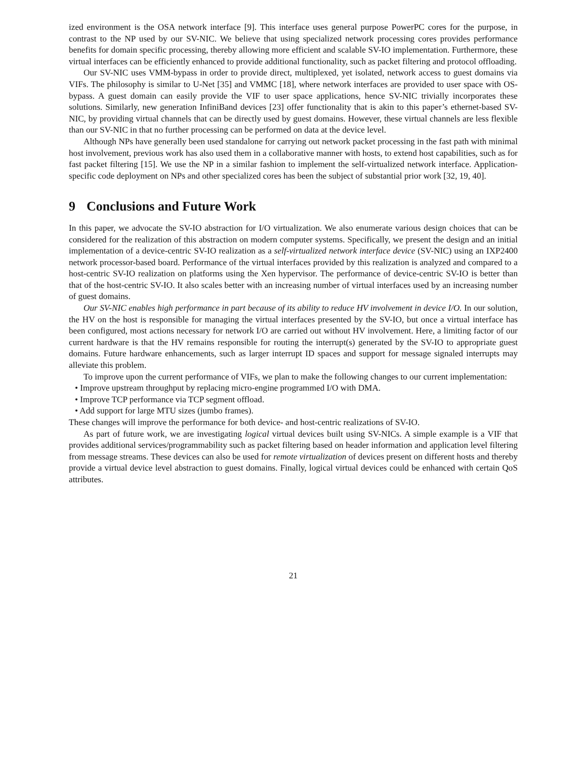ized environment is the OSA network interface [9]. This interface uses general purpose PowerPC cores for the purpose, in contrast to the NP used by our SV-NIC. We believe that using specialized network processing cores provides performance benefits for domain specific processing, thereby allowing more efficient and scalable SV-IO implementation. Furthermore, these virtual interfaces can be efficiently enhanced to provide additional functionality, such as packet filtering and protocol offloading.
Our SV-NIC uses VMM-bypass in order to provide direct, multiplexed, yet isolated, network access to guest domains via VIFs. The philosophy is similar to U-Net [35] and VMMC [18], where network interfaces are provided to user space with OS-bypass. A guest domain can easily provide the VIF to user space applications, hence SV-NIC trivially incorporates these solutions. Similarly, new generation InfiniBand devices [23] offer functionality that is akin to this paper’s ethernet-based SV-NIC, by providing virtual channels that can be directly used by guest domains. However, these virtual channels are less flexible than our SV-NIC in that no further processing can be performed on data at the device level.
Although NPs have generally been used standalone for carrying out network packet processing in the fast path with minimal host involvement, previous work has also used them in a collaborative manner with hosts, to extend host capabilities, such as for fast packet filtering [15]. We use the NP in a similar fashion to implement the self-virtualized network interface. Application-specific code deployment on NPs and other specialized cores has been the subject of substantial prior work [32, 19, 40].
9 Conclusions and Future Work
In this paper, we advocate the SV-IO abstraction for I/O virtualization. We also enumerate various design choices that can be considered for the realization of this abstraction on modern computer systems. Specifically, we present the design and an initial implementation of a device-centric SV-IO realization as a self-virtualized network interface device (SV-NIC) using an IXP2400 network processor-based board. Performance of the virtual interfaces provided by this realization is analyzed and compared to a host-centric SV-IO realization on platforms using the Xen hypervisor. The performance of device-centric SV-IO is better than that of the host-centric SV-IO. It also scales better with an increasing number of virtual interfaces used by an increasing number of guest domains.
Our SV-NIC enables high performance in part because of its ability to reduce HV involvement in device I/O. In our solution, the HV on the host is responsible for managing the virtual interfaces presented by the SV-IO, but once a virtual interface has been configured, most actions necessary for network I/O are carried out without HV involvement. Here, a limiting factor of our current hardware is that the HV remains responsible for routing the interrupt(s) generated by the SV-IO to appropriate guest domains. Future hardware enhancements, such as larger interrupt ID spaces and support for message signaled interrupts may alleviate this problem.
To improve upon the current performance of VIFs, we plan to make the following changes to our current implementation:
• Improve upstream throughput by replacing micro-engine programmed I/O with DMA.
• Improve TCP performance via TCP segment offload.
• Add support for large MTU sizes (jumbo frames).
These changes will improve the performance for both device- and host-centric realizations of SV-IO.
As part of future work, we are investigating logical virtual devices built using SV-NICs. A simple example is a VIF that provides additional services/programmability such as packet filtering based on header information and application level filtering from message streams. These devices can also be used for remote virtualization of devices present on different hosts and thereby provide a virtual device level abstraction to guest domains. Finally, logical virtual devices could be enhanced with certain QoS attributes.
21